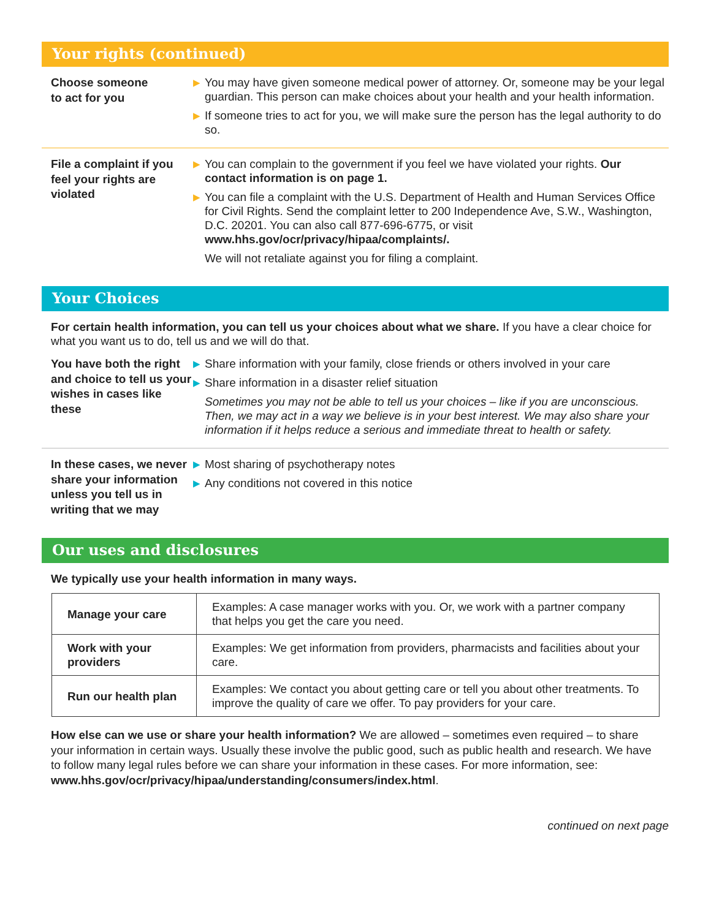Your rights (continued)
Choose someone
to act for you
▶ You may have given someone medical power of attorney. Or, someone may be your legal guardian. This person can make choices about your health and your health information.
▶ If someone tries to act for you, we will make sure the person has the legal authority to do so.
File a complaint if you feel your rights are violated
▶ You can complain to the government if you feel we have violated your rights. Our contact information is on page 1.
▶ You can file a complaint with the U.S. Department of Health and Human Services Office for Civil Rights. Send the complaint letter to 200 Independence Ave, S.W., Washington, D.C. 20201. You can also call 877-696-6775, or visit www.hhs.gov/ocr/privacy/hipaa/complaints/.
We will not retaliate against you for filing a complaint.
Your Choices
For certain health information, you can tell us your choices about what we share. If you have a clear choice for what you want us to do, tell us and we will do that.
You have both the right and choice to tell us your wishes in cases like these
▶ Share information with your family, close friends or others involved in your care
▶ Share information in a disaster relief situation
Sometimes you may not be able to tell us your choices – like if you are unconscious. Then, we may act in a way we believe is in your best interest. We may also share your information if it helps reduce a serious and immediate threat to health or safety.
In these cases, we never share your information unless you tell us in writing that we may
▶ Most sharing of psychotherapy notes
▶ Any conditions not covered in this notice
Our uses and disclosures
We typically use your health information in many ways.
| Manage your care | Examples: A case manager works with you. Or, we work with a partner company that helps you get the care you need. |
| Work with your providers | Examples: We get information from providers, pharmacists and facilities about your care. |
| Run our health plan | Examples: We contact you about getting care or tell you about other treatments. To improve the quality of care we offer. To pay providers for your care. |
How else can we use or share your health information? We are allowed – sometimes even required – to share your information in certain ways. Usually these involve the public good, such as public health and research. We have to follow many legal rules before we can share your information in these cases. For more information, see: www.hhs.gov/ocr/privacy/hipaa/understanding/consumers/index.html.
continued on next page